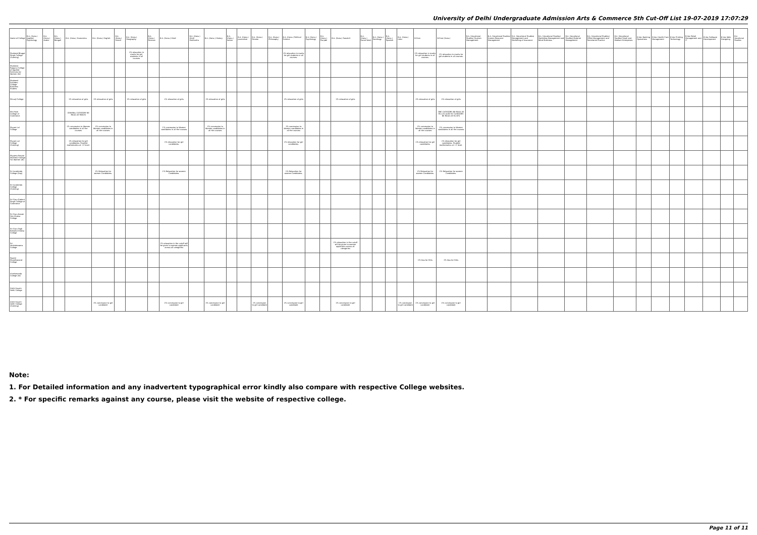University of Delhi Undergraduate Admission Arts & Commerce 5th Cut-Off List 19-07-2019 17:07:29
| Name of College | B.A. (Hons.) Applied Psychology | B.A. (Hons.) Arabic | B.A. (Hons.) Bengali | B.A. (Hons.) Economics | B.A. (Hons.) English | B.A. (Hons.) French | B.A. (Hons.) Geography | B.A. (Hons.) German | B.A. (Hons.) Hindi | B.A. (Hons.) Hindi Patrikarita | B.A. (Hons.) History | B.A. (Hons.) Italian | B.A. (Hons.) Journalism | B.A. (Hons.) Persian | B.A. (Hons.) Philosophy | B.A. (Hons.) Political Science | B.A. (Hons.) Psychology | B.A. (Hons.) Punjabi | B.A. (Hons.) Sanskrit | B.A. (Hons.) Social Work | B.A. (Hons.) Sociology | B.A. (Hons.) Spanish | B.A. (Hons.) Urdu | B.Com | B.Com (Hons.) | B.A. (Vocational Studies) Tourism Management | B.A. (Vocational Studies) Human Resource Management | B.A. (Vocational Studies) Management and Marketing of Insurance | B.A. (Vocational Studies) Marketing Management and Retail Business | B.A. (Vocational Studies) Material Management | B.A. (Vocational Studies) Office Management and Secretarial Practice | B.A. (Vocational Studies) Small and Medium Enterprises | B.Voc Banking Operations | B.Voc Health Care Management | B.Voc Printing Technology | B.Voc Retail Management and IT | B.Voc Software Development | B.Voc Web Designing | B.A Vocational Studies |
| --- | --- | --- | --- | --- | --- | --- | --- | --- | --- | --- | --- | --- | --- | --- | --- | --- | --- | --- | --- | --- | --- | --- | --- | --- | --- | --- | --- | --- | --- | --- | --- | --- | --- | --- | --- | --- | --- | --- | --- |
| Shaheed Bhagat Singh College (Evening) | | | | | | | 1% relaxation in marks for girl students in all courses | | | | | | | | | 1% relaxation in marks for girl students in all courses. | | | | | | | | 1% relaxation in marks for girl students in all courses. | 1% relaxation in marks for girl students in all courses. | | | | | | | | | | | | | | |
| Shaheed Rajguru College of Applied Sciences for Women (W) | | | | | | | | | | | | | | | | | | | | | | | | | | | | | | | | | | | | | | | |
| Shaheed Sukhdev College Business Studies | | | | | | | | | | | | | | | | | | | | | | | | | | | | | | | | | | | | | | | |
| Shivaji College | | | | 1% relaxation of girls | 1% relaxation of girls | | 1% relaxation of girls | | 1% relaxation of girls | | 1% relaxation of girls | | | | | 1% relaxation of girls | | | 1% relaxation of girls | | | | | 1% relaxation of girls | 1% relaxation of girls | | | | | | | | | | | | | | |
| Shri Ram College of Commerce | | | | GENERAL CATEGORY BE READ AS 98.625 | | | | | | | | | | | | | | | | | | | | | OBC CATEGORY BE READ AS 95.125 ALSO SC CATEGORY BE READ AS 91.875 | | | | | | | | | | | | | | |
| Shyam Lal College | | | | 1% concession to Women candidates in all the courses | 1% concession to Women candidates in all the courses | | | | 1% concession to Women candidates in all the courses | | 1% concession to Women candidates in all the courses | | | | | 1% concession to Women candidates in all the courses | | | | | | | | 1% concession to Women candidates in all the courses | 1% concession to Women candidates in all the courses | | | | | | | | | | | | | | |
| Shyam Lal College (Evening) | | | | 1% relaxation for girl candidates. Studied mathematics at +2 level. | | | | | 1% relaxation for girl candidates. | | | | | | | 1% relaxation for girl candidates. | | | | | | | | 1% relaxation for girl candidates. | 1% relaxation for girl candidates. Studied mathematics at +2 level. | | | | | | | | | | | | | | |
| Shyama Prasad Mukherji College For Women (W) | | | | | | | | | | | | | | | | | | | | | | | | | | | | | | | | | | | | | | | |
| Sri Aurobindo College (Day) | | | | | 1% Relaxation for women Candidates. | | | | 1% Relaxation for women Candidates. | | | | | | | 1% Relaxation for women Candidates. | | | | | | | | 1% Relaxation for women Candidates. | 1% Relaxation for women Candidates. | | | | | | | | | | | | | | |
| Sri Aurobindo College (Evening) | | | | | | | | | | | | | | | | | | | | | | | | | | | | | | | | | | | | | | | |
| Sri Guru Gobind Singh College of Commerce | | | | | | | | | | | | | | | | | | | | | | | | | | | | | | | | | | | | | | | |
| Sri Guru Nanak Dev Khalsa College | | | | | | | | | | | | | | | | | | | | | | | | | | | | | | | | | | | | | | | |
| Sri Guru Tegh Bahadur Khalsa College | | | | | | | | | | | | | | | | | | | | | | | | | | | | | | | | | | | | | | | |
| Sri Venkateswara College | | | | | | | | | 1% relaxation in the cutoff will be given to women applicants across all categories | | | | | | | | | | 1% relaxation in the cutoff will be given to women applicants across all categories | | | | | | | | | | | | | | | | | | | | |
| Swami Shardhanand College | | | | | | | | | | | | | | | | | | | | | | | | 1% less for Girls | 1% less for Girls | | | | | | | | | | | | | | |
| Vivekananda College (W) | | | | | | | | | | | | | | | | | | | | | | | | | | | | | | | | | | | | | | | |
| Zakir Husain Delhi College | | | | | | | | | | | | | | | | | | | | | | | | | | | | | | | | | | | | | | | |
| Zakir Husain Delhi College (Evening) | | | | | 1% concession to girl candidate | | | | 1% concession to girl candidate | | 1% concession to girl candidate | | | 1% concession to girl candidate | | 1% concession to girl candidate | | | 1% concession to girl candidate | | | | 1% concession to girl candidate | 1% concession to girl candidate | 1% concession to girl candidate | | | | | | | | | | | | | | |
Note:
1. For Detailed information and any inadvertent typographical error kindly also compare with respective College websites.
2. * For specific remarks against any course, please visit the website of respective college.
Page 11 of 11